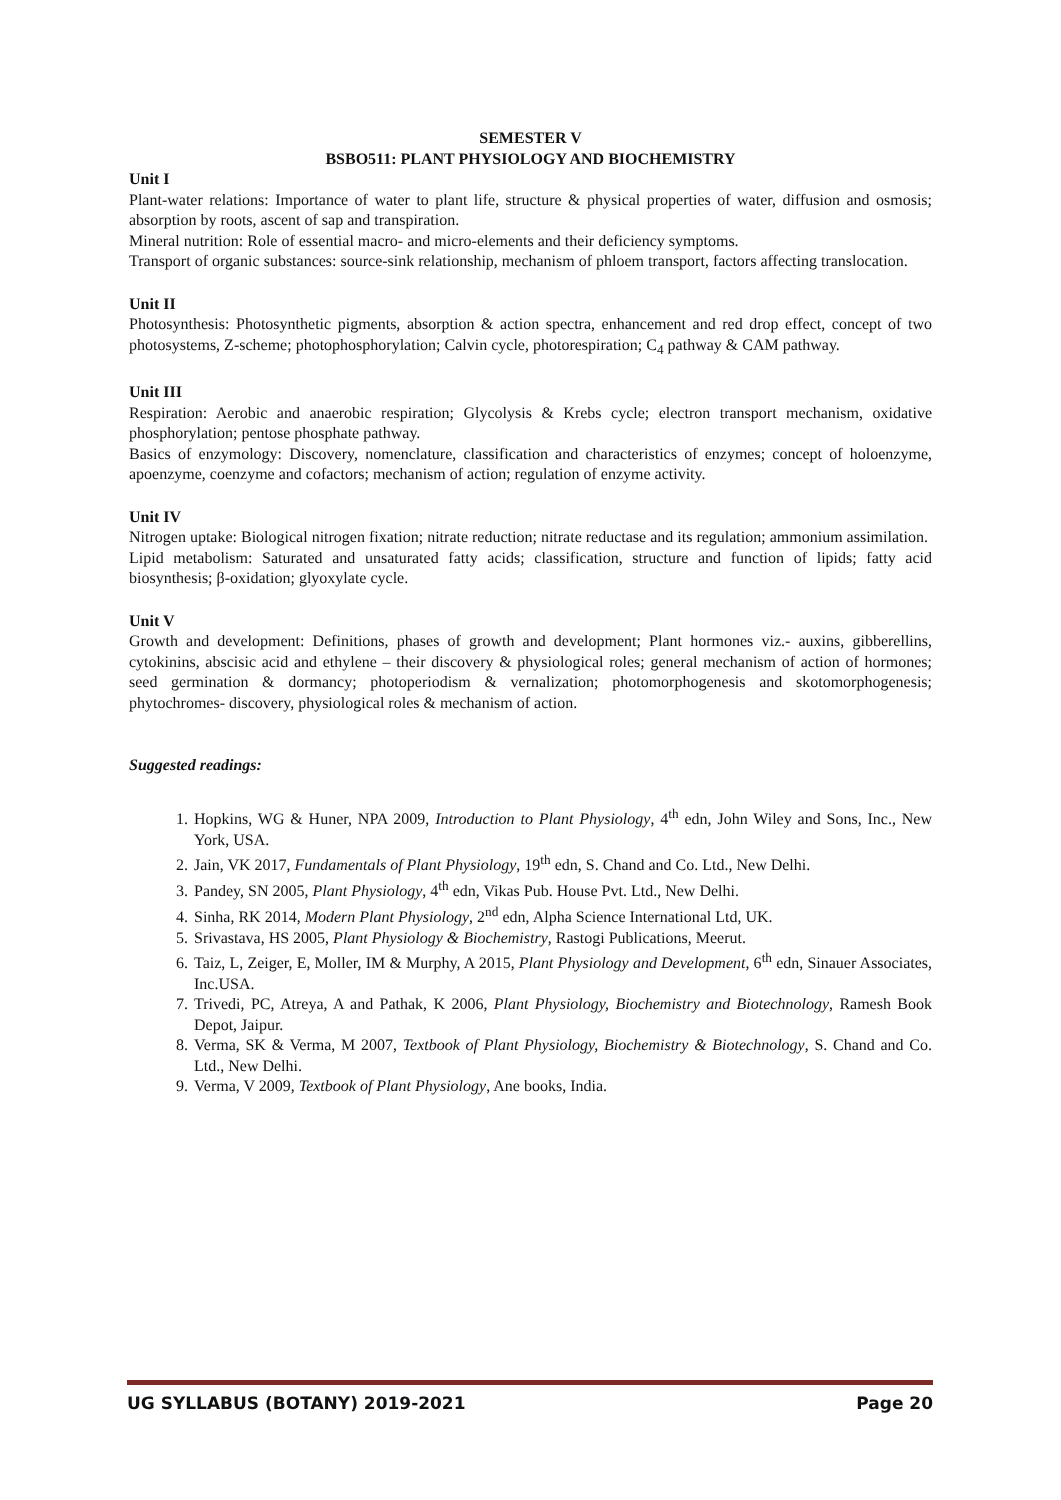SEMESTER V
BSBO511: PLANT PHYSIOLOGY AND BIOCHEMISTRY
Unit I
Plant-water relations: Importance of water to plant life, structure & physical properties of water, diffusion and osmosis; absorption by roots, ascent of sap and transpiration.
Mineral nutrition: Role of essential macro- and micro-elements and their deficiency symptoms.
Transport of organic substances: source-sink relationship, mechanism of phloem transport, factors affecting translocation.
Unit II
Photosynthesis: Photosynthetic pigments, absorption & action spectra, enhancement and red drop effect, concept of two photosystems, Z-scheme; photophosphorylation; Calvin cycle, photorespiration; C<sub>4</sub> pathway & CAM pathway.
Unit III
Respiration: Aerobic and anaerobic respiration; Glycolysis & Krebs cycle; electron transport mechanism, oxidative phosphorylation; pentose phosphate pathway.
Basics of enzymology: Discovery, nomenclature, classification and characteristics of enzymes; concept of holoenzyme, apoenzyme, coenzyme and cofactors; mechanism of action; regulation of enzyme activity.
Unit IV
Nitrogen uptake: Biological nitrogen fixation; nitrate reduction; nitrate reductase and its regulation; ammonium assimilation.
Lipid metabolism: Saturated and unsaturated fatty acids; classification, structure and function of lipids; fatty acid biosynthesis; β-oxidation; glyoxylate cycle.
Unit V
Growth and development: Definitions, phases of growth and development; Plant hormones viz.- auxins, gibberellins, cytokinins, abscisic acid and ethylene – their discovery & physiological roles; general mechanism of action of hormones; seed germination & dormancy; photoperiodism & vernalization; photomorphogenesis and skotomorphogenesis; phytochromes- discovery, physiological roles & mechanism of action.
Suggested readings:
1. Hopkins, WG & Huner, NPA 2009, Introduction to Plant Physiology, 4<sup>th</sup> edn, John Wiley and Sons, Inc., New York, USA.
2. Jain, VK 2017, Fundamentals of Plant Physiology, 19<sup>th</sup> edn, S. Chand and Co. Ltd., New Delhi.
3. Pandey, SN 2005, Plant Physiology, 4<sup>th</sup> edn, Vikas Pub. House Pvt. Ltd., New Delhi.
4. Sinha, RK 2014, Modern Plant Physiology, 2<sup>nd</sup> edn, Alpha Science International Ltd, UK.
5. Srivastava, HS 2005, Plant Physiology & Biochemistry, Rastogi Publications, Meerut.
6. Taiz, L, Zeiger, E, Moller, IM & Murphy, A 2015, Plant Physiology and Development, 6<sup>th</sup> edn, Sinauer Associates, Inc.USA.
7. Trivedi, PC, Atreya, A and Pathak, K 2006, Plant Physiology, Biochemistry and Biotechnology, Ramesh Book Depot, Jaipur.
8. Verma, SK & Verma, M 2007, Textbook of Plant Physiology, Biochemistry & Biotechnology, S. Chand and Co. Ltd., New Delhi.
9. Verma, V 2009, Textbook of Plant Physiology, Ane books, India.
UG SYLLABUS (BOTANY) 2019-2021 Page 20